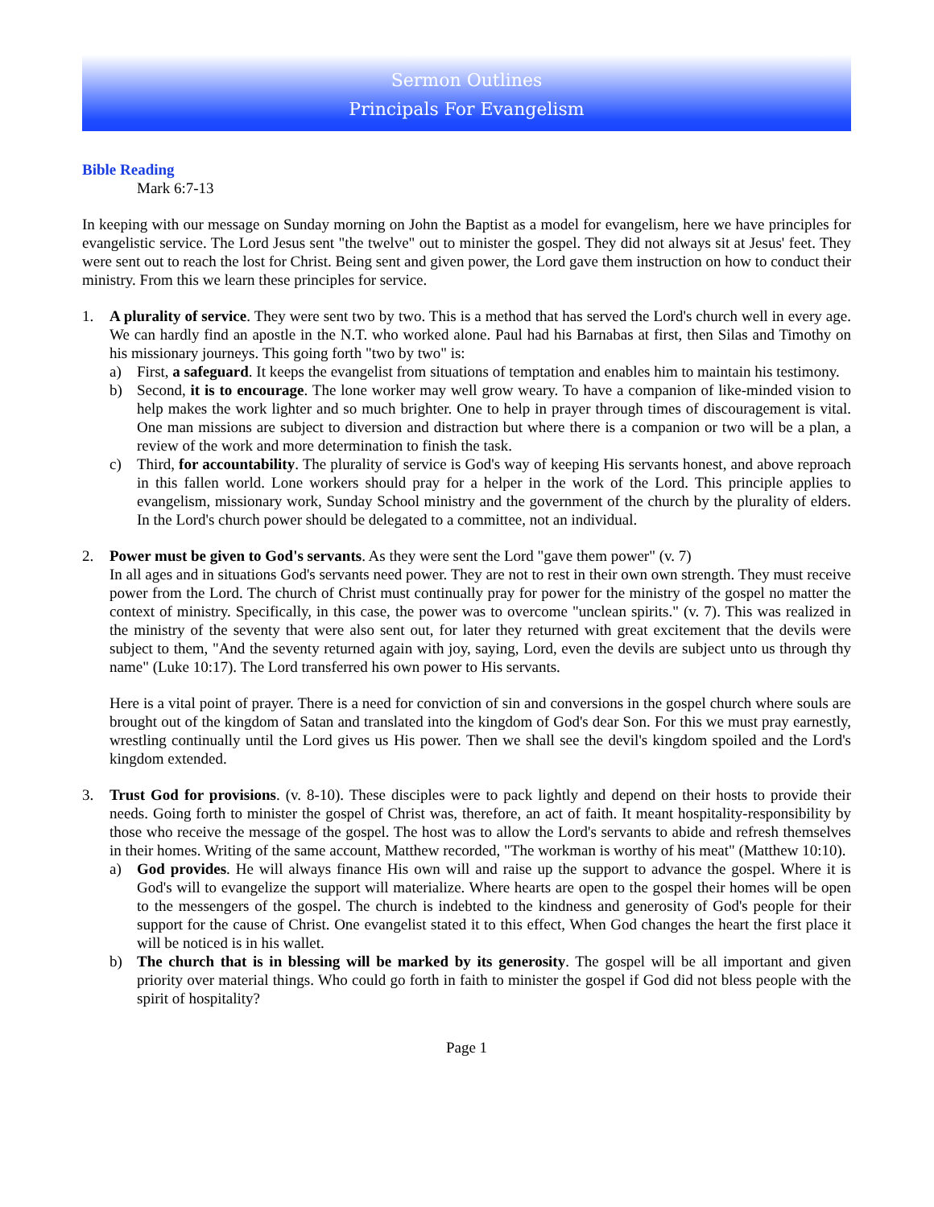Sermon Outlines
Principals For Evangelism
Bible Reading
Mark 6:7-13
In keeping with our message on Sunday morning on John the Baptist as a model for evangelism, here we have principles for evangelistic service. The Lord Jesus sent "the twelve" out to minister the gospel. They did not always sit at Jesus' feet. They were sent out to reach the lost for Christ. Being sent and given power, the Lord gave them instruction on how to conduct their ministry. From this we learn these principles for service.
1. A plurality of service. They were sent two by two. This is a method that has served the Lord's church well in every age. We can hardly find an apostle in the N.T. who worked alone. Paul had his Barnabas at first, then Silas and Timothy on his missionary journeys. This going forth "two by two" is:
a) First, a safeguard. It keeps the evangelist from situations of temptation and enables him to maintain his testimony.
b) Second, it is to encourage. The lone worker may well grow weary. To have a companion of like-minded vision to help makes the work lighter and so much brighter. One to help in prayer through times of discouragement is vital. One man missions are subject to diversion and distraction but where there is a companion or two will be a plan, a review of the work and more determination to finish the task.
c) Third, for accountability. The plurality of service is God's way of keeping His servants honest, and above reproach in this fallen world. Lone workers should pray for a helper in the work of the Lord. This principle applies to evangelism, missionary work, Sunday School ministry and the government of the church by the plurality of elders. In the Lord's church power should be delegated to a committee, not an individual.
2. Power must be given to God's servants. As they were sent the Lord "gave them power" (v. 7)
In all ages and in situations God's servants need power. They are not to rest in their own own strength. They must receive power from the Lord. The church of Christ must continually pray for power for the ministry of the gospel no matter the context of ministry. Specifically, in this case, the power was to overcome "unclean spirits." (v. 7). This was realized in the ministry of the seventy that were also sent out, for later they returned with great excitement that the devils were subject to them, "And the seventy returned again with joy, saying, Lord, even the devils are subject unto us through thy name" (Luke 10:17). The Lord transferred his own power to His servants.
Here is a vital point of prayer. There is a need for conviction of sin and conversions in the gospel church where souls are brought out of the kingdom of Satan and translated into the kingdom of God's dear Son. For this we must pray earnestly, wrestling continually until the Lord gives us His power. Then we shall see the devil's kingdom spoiled and the Lord's kingdom extended.
3. Trust God for provisions. (v. 8-10). These disciples were to pack lightly and depend on their hosts to provide their needs. Going forth to minister the gospel of Christ was, therefore, an act of faith. It meant hospitality-responsibility by those who receive the message of the gospel. The host was to allow the Lord's servants to abide and refresh themselves in their homes. Writing of the same account, Matthew recorded, "The workman is worthy of his meat" (Matthew 10:10).
a) God provides. He will always finance His own will and raise up the support to advance the gospel. Where it is God's will to evangelize the support will materialize. Where hearts are open to the gospel their homes will be open to the messengers of the gospel. The church is indebted to the kindness and generosity of God's people for their support for the cause of Christ. One evangelist stated it to this effect, When God changes the heart the first place it will be noticed is in his wallet.
b) The church that is in blessing will be marked by its generosity. The gospel will be all important and given priority over material things. Who could go forth in faith to minister the gospel if God did not bless people with the spirit of hospitality?
Page 1